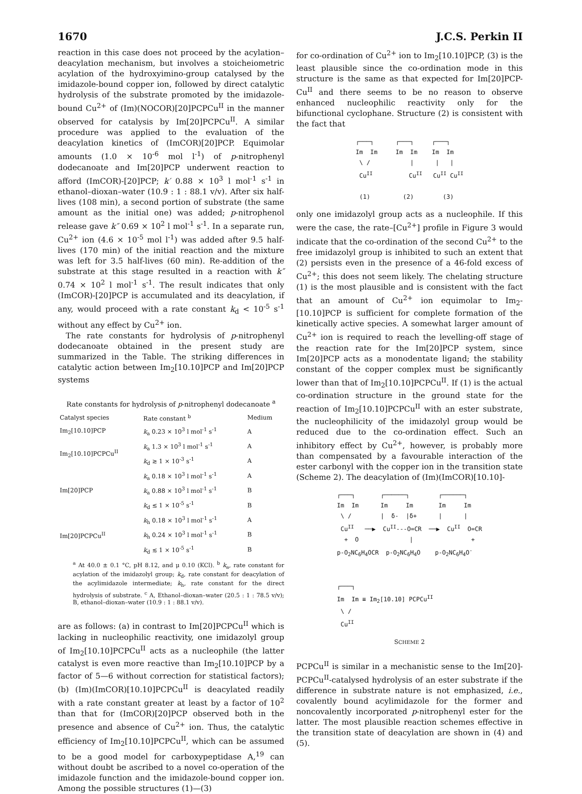1670 J.C.S. Perkin II
reaction in this case does not proceed by the acylation–deacylation mechanism, but involves a stoicheiometric acylation of the hydroxyimino-group catalysed by the imidazole-bound copper ion, followed by direct catalytic hydrolysis of the substrate promoted by the imidazole-bound Cu<sup>2+</sup> of (Im)(NOCOR)[20]PCPCu<sup>II</sup> in the manner observed for catalysis by Im[20]PCPCu<sup>II</sup>. A similar procedure was applied to the evaluation of the deacylation kinetics of (ImCOR)[20]PCP. Equimolar amounts (1.0 × 10<sup>-6</sup> mol l<sup>-1</sup>) of p-nitrophenyl dodecanoate and Im[20]PCP underwent reaction to afford (ImCOR)-[20]PCP; k′ 0.88 × 10<sup>3</sup> l mol<sup>-1</sup> s<sup>-1</sup> in ethanol–dioxan–water (10.9 : 1 : 88.1 v/v). After six half-lives (108 min), a second portion of substrate (the same amount as the initial one) was added; p-nitrophenol release gave k″ 0.69 × 10<sup>2</sup> l mol<sup>-1</sup> s<sup>-1</sup>. In a separate run, Cu<sup>2+</sup> ion (4.6 × 10<sup>-5</sup> mol l<sup>-1</sup>) was added after 9.5 half-lives (170 min) of the initial reaction and the mixture was left for 3.5 half-lives (60 min). Re-addition of the substrate at this stage resulted in a reaction with k″ 0.74 × 10<sup>2</sup> l mol<sup>-1</sup> s<sup>-1</sup>. The result indicates that only (ImCOR)-[20]PCP is accumulated and its deacylation, if any, would proceed with a rate constant k<sub>d</sub> < 10<sup>-5</sup> s<sup>-1</sup> without any effect by Cu<sup>2+</sup> ion.
The rate constants for hydrolysis of p-nitrophenyl dodecanoate obtained in the present study are summarized in the Table. The striking differences in catalytic action between Im<sub>2</sub>[10.10]PCP and Im[20]PCP systems
Rate constants for hydrolysis of p-nitrophenyl dodecanoate <sup>a</sup>
| Catalyst species | Rate constant <sup>b</sup> | Medium |
| --- | --- | --- |
| Im<sub>2</sub>[10.10]PCP | k<sub>a</sub> 0.23 × 10<sup>3</sup> l mol<sup>-1</sup> s<sup>-1</sup> | A |
| Im<sub>2</sub>[10.10]PCPCu<sup>II</sup> | k<sub>a</sub> 1.3 × 10<sup>3</sup> l mol<sup>-1</sup> s<sup>-1</sup> | A |
| | k<sub>d</sub> ≳ 1 × 10<sup>-3</sup> s<sup>-1</sup> | A |
| Im[20]PCP | k<sub>a</sub> 0.18 × 10<sup>3</sup> l mol<sup>-1</sup> s<sup>-1</sup> | A |
| | k<sub>a</sub> 0.88 × 10<sup>3</sup> l mol<sup>-1</sup> s<sup>-1</sup> | B |
| | k<sub>d</sub> ≲ 1 × 10<sup>-5</sup> s<sup>-1</sup> | B |
| Im[20]PCPCu<sup>II</sup> | k<sub>h</sub> 0.18 × 10<sup>3</sup> l mol<sup>-1</sup> s<sup>-1</sup> | A |
| | k<sub>h</sub> 0.24 × 10<sup>3</sup> l mol<sup>-1</sup> s<sup>-1</sup> | B |
| | k<sub>d</sub> ≲ 1 × 10<sup>-5</sup> s<sup>-1</sup> | B |
<sup>a</sup> At 40.0 ± 0.1 °C, pH 8.12, and μ 0.10 (KCl). <sup>b</sup> k<sub>a</sub>, rate constant for acylation of the imidazolyl group; k<sub>d</sub>, rate constant for deacylation of the acylimidazole intermediate; k<sub>h</sub>, rate constant for the direct hydrolysis of substrate. <sup>c</sup> A, Ethanol–dioxan–water (20.5 : 1 : 78.5 v/v); B, ethanol–dioxan–water (10.9 : 1 : 88.1 v/v).
are as follows: (a) in contrast to Im[20]PCPCu<sup>II</sup> which is lacking in nucleophilic reactivity, one imidazolyl group of Im<sub>2</sub>[10.10]PCPCu<sup>II</sup> acts as a nucleophile (the latter catalyst is even more reactive than Im<sub>2</sub>[10.10]PCP by a factor of 5—6 without correction for statistical factors); (b) (Im)(ImCOR)[10.10]PCPCu<sup>II</sup> is deacylated readily with a rate constant greater at least by a factor of 10<sup>2</sup> than that for (ImCOR)[20]PCP observed both in the presence and absence of Cu<sup>2+</sup> ion. Thus, the catalytic efficiency of Im<sub>2</sub>[10.10]PCPCu<sup>II</sup>, which can be assumed to be a good model for carboxypeptidase A,<sup>19</sup> can without doubt be ascribed to a novel co-operation of the imidazole function and the imidazole-bound copper ion. Among the possible structures (1)—(3)
for co-ordination of Cu<sup>2+</sup> ion to Im<sub>2</sub>[10.10]PCP, (3) is the least plausible since the co-ordination mode in this structure is the same as that expected for Im[20]PCP-Cu<sup>II</sup> and there seems to be no reason to observe enhanced nucleophilic reactivity only for the bifunctional cyclophane. Structure (2) is consistent with the fact that
┌───┐      ┌───┐     ┌───┐
Im  Im     Im  Im    Im  Im
 \ /           |      |   |
 CuII          CuII   CuII CuII

 (1)         (2)        (3)
only one imidazolyl group acts as a nucleophile. If this were the case, the rate–[Cu<sup>2+</sup>] profile in Figure 3 would indicate that the co-ordination of the second Cu<sup>2+</sup> to the free imidazolyl group is inhibited to such an extent that (2) persists even in the presence of a 46-fold excess of Cu<sup>2+</sup>; this does not seem likely. The chelating structure (1) is the most plausible and is consistent with the fact that an amount of Cu<sup>2+</sup> ion equimolar to Im<sub>2</sub>-[10.10]PCP is sufficient for complete formation of the kinetically active species. A somewhat larger amount of Cu<sup>2+</sup> ion is required to reach the levelling-off stage of the reaction rate for the Im[20]PCP system, since Im[20]PCP acts as a monodentate ligand; the stability constant of the copper complex must be significantly lower than that of Im<sub>2</sub>[10.10]PCPCu<sup>II</sup>. If (1) is the actual co-ordination structure in the ground state for the reaction of Im<sub>2</sub>[10.10]PCPCu<sup>II</sup> with an ester substrate, the nucleophilicity of the imidazolyl group would be reduced due to the co-ordination effect. Such an inhibitory effect by Cu<sup>2+</sup>, however, is probably more than compensated by a favourable interaction of the ester carbonyl with the copper ion in the transition state (Scheme 2). The deacylation of (Im)(ImCOR)[10.10]-
┌───┐       ┌──────┐        ┌──────┐
Im  Im      Im     Im       Im     Im
 \ /        |  δ-  |δ+      |      |
 CuII   ──▶  CuII---O=CR  ──▶  CuII  O=CR
  +  O              |                +
p-O2NC6H4OCR  p-O2NC6H4O    p-O2NC6H4O-


┌───┐
Im  Im ≡ Im2[10.10] PCPCuII
 \ /
 CuII
SCHEME 2
PCPCu<sup>II</sup> is similar in a mechanistic sense to the Im[20]-PCPCu<sup>II</sup>-catalysed hydrolysis of an ester substrate if the difference in substrate nature is not emphasized, i.e., covalently bound acylimidazole for the former and noncovalently incorporated p-nitrophenyl ester for the latter. The most plausible reaction schemes effective in the transition state of deacylation are shown in (4) and (5).